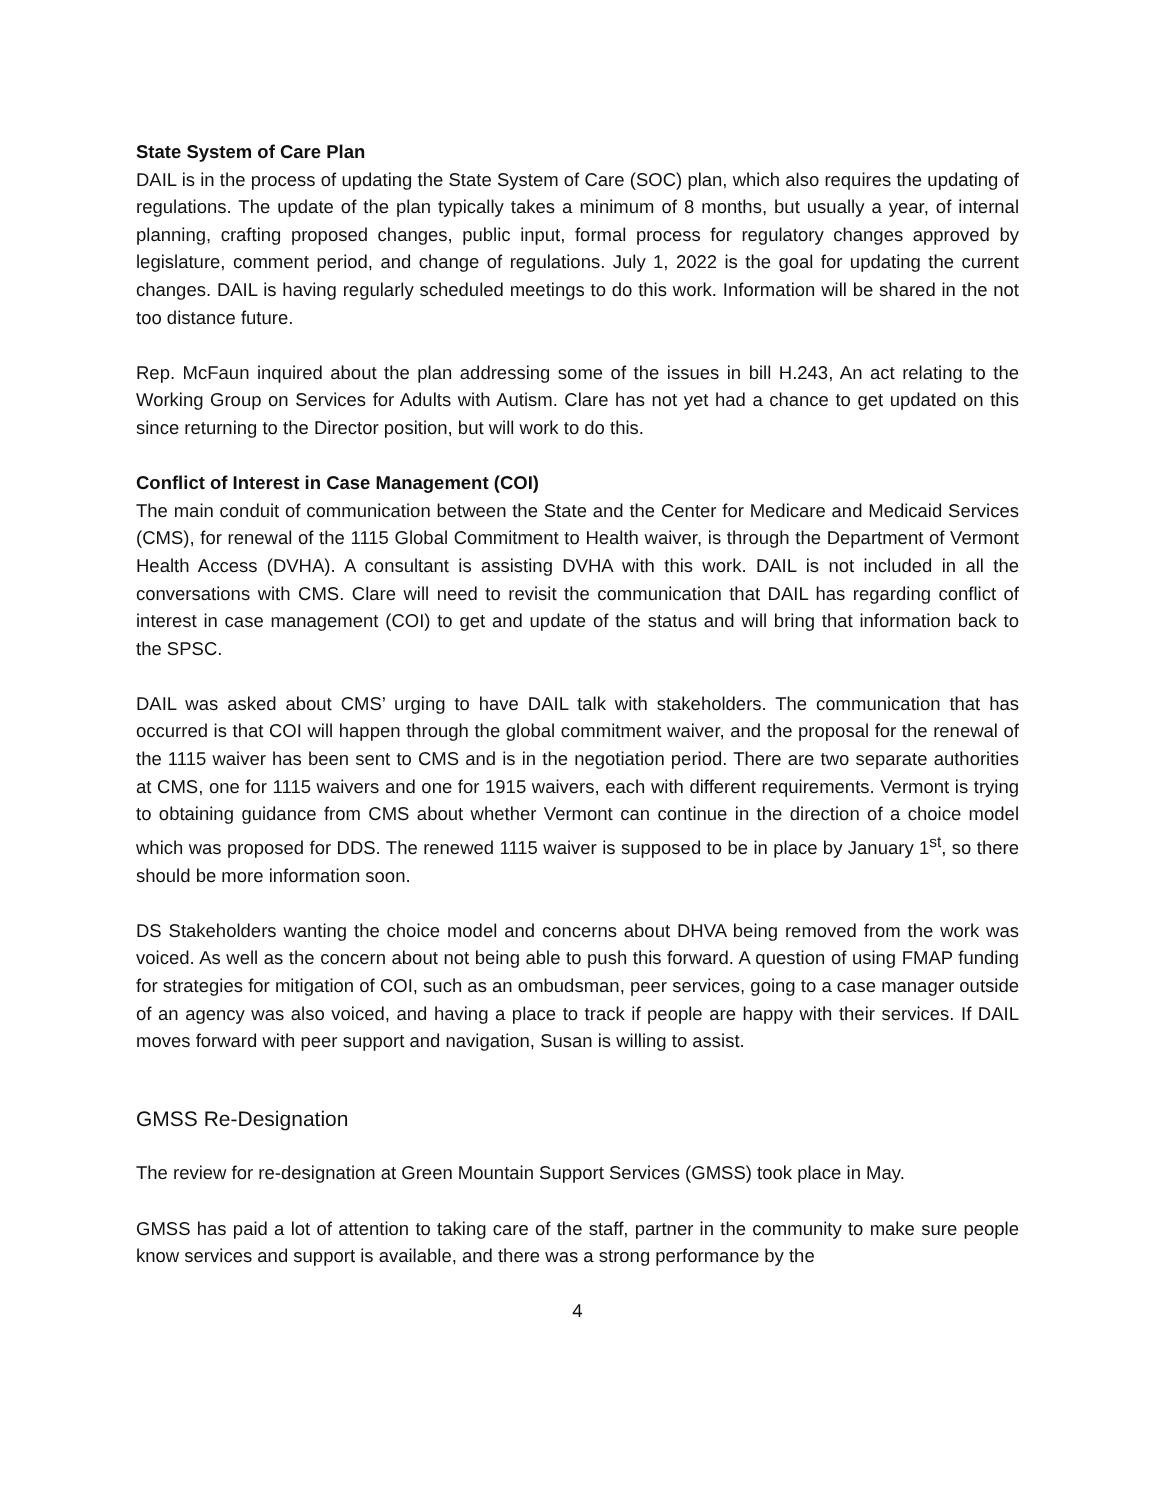State System of Care Plan
DAIL is in the process of updating the State System of Care (SOC) plan, which also requires the updating of regulations. The update of the plan typically takes a minimum of 8 months, but usually a year, of internal planning, crafting proposed changes, public input, formal process for regulatory changes approved by legislature, comment period, and change of regulations. July 1, 2022 is the goal for updating the current changes. DAIL is having regularly scheduled meetings to do this work. Information will be shared in the not too distance future.
Rep. McFaun inquired about the plan addressing some of the issues in bill H.243, An act relating to the Working Group on Services for Adults with Autism. Clare has not yet had a chance to get updated on this since returning to the Director position, but will work to do this.
Conflict of Interest in Case Management (COI)
The main conduit of communication between the State and the Center for Medicare and Medicaid Services (CMS), for renewal of the 1115 Global Commitment to Health waiver, is through the Department of Vermont Health Access (DVHA). A consultant is assisting DVHA with this work. DAIL is not included in all the conversations with CMS. Clare will need to revisit the communication that DAIL has regarding conflict of interest in case management (COI) to get and update of the status and will bring that information back to the SPSC.
DAIL was asked about CMS’ urging to have DAIL talk with stakeholders. The communication that has occurred is that COI will happen through the global commitment waiver, and the proposal for the renewal of the 1115 waiver has been sent to CMS and is in the negotiation period. There are two separate authorities at CMS, one for 1115 waivers and one for 1915 waivers, each with different requirements. Vermont is trying to obtaining guidance from CMS about whether Vermont can continue in the direction of a choice model which was proposed for DDS. The renewed 1115 waiver is supposed to be in place by January 1<sup>st</sup>, so there should be more information soon.
DS Stakeholders wanting the choice model and concerns about DHVA being removed from the work was voiced. As well as the concern about not being able to push this forward. A question of using FMAP funding for strategies for mitigation of COI, such as an ombudsman, peer services, going to a case manager outside of an agency was also voiced, and having a place to track if people are happy with their services. If DAIL moves forward with peer support and navigation, Susan is willing to assist.
GMSS Re-Designation
The review for re-designation at Green Mountain Support Services (GMSS) took place in May.
GMSS has paid a lot of attention to taking care of the staff, partner in the community to make sure people know services and support is available, and there was a strong performance by the
4